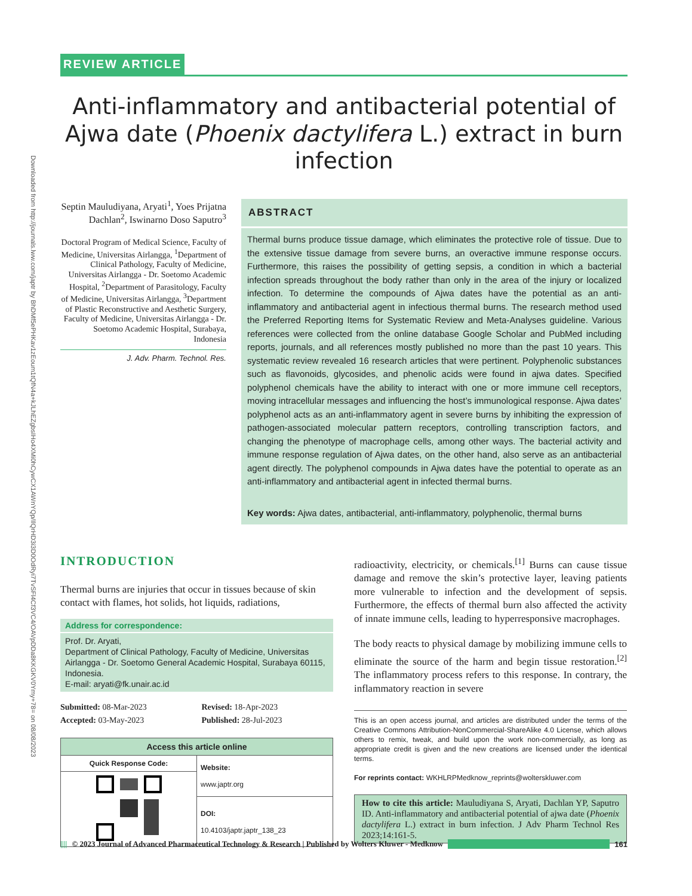Downloaded from http://journals.lww.com/japtr by BhDMf5ePHKav1zEoum1tQfN4a+kJLhEZgbsIHo4XMi0hCywCX1AWnYQp/IlQrHD3i3D0OdRyi7TvSFl4Cf3VC4/OAVpDDa8KKGKV0Ymy+78= on 08/08/2023
REVIEW ARTICLE
Anti-inflammatory and antibacterial potential of Ajwa date (Phoenix dactylifera L.) extract in burn infection
Septin Mauludiyana, Aryati<sup>1</sup>, Yoes Prijatna Dachlan<sup>2</sup>, Iswinarno Doso Saputro<sup>3</sup>
Doctoral Program of Medical Science, Faculty of Medicine, Universitas Airlangga, <sup>1</sup>Department of Clinical Pathology, Faculty of Medicine, Universitas Airlangga - Dr. Soetomo Academic Hospital, <sup>2</sup>Department of Parasitology, Faculty of Medicine, Universitas Airlangga, <sup>3</sup>Department of Plastic Reconstructive and Aesthetic Surgery, Faculty of Medicine, Universitas Airlangga - Dr. Soetomo Academic Hospital, Surabaya, Indonesia
J. Adv. Pharm. Technol. Res.
ABSTRACT
Thermal burns produce tissue damage, which eliminates the protective role of tissue. Due to the extensive tissue damage from severe burns, an overactive immune response occurs. Furthermore, this raises the possibility of getting sepsis, a condition in which a bacterial infection spreads throughout the body rather than only in the area of the injury or localized infection. To determine the compounds of Ajwa dates have the potential as an anti-inflammatory and antibacterial agent in infectious thermal burns. The research method used the Preferred Reporting Items for Systematic Review and Meta-Analyses guideline. Various references were collected from the online database Google Scholar and PubMed including reports, journals, and all references mostly published no more than the past 10 years. This systematic review revealed 16 research articles that were pertinent. Polyphenolic substances such as flavonoids, glycosides, and phenolic acids were found in ajwa dates. Specified polyphenol chemicals have the ability to interact with one or more immune cell receptors, moving intracellular messages and influencing the host’s immunological response. Ajwa dates’ polyphenol acts as an anti-inflammatory agent in severe burns by inhibiting the expression of pathogen-associated molecular pattern receptors, controlling transcription factors, and changing the phenotype of macrophage cells, among other ways. The bacterial activity and immune response regulation of Ajwa dates, on the other hand, also serve as an antibacterial agent directly. The polyphenol compounds in Ajwa dates have the potential to operate as an anti-inflammatory and antibacterial agent in infected thermal burns.
Key words: Ajwa dates, antibacterial, anti-inflammatory, polyphenolic, thermal burns
INTRODUCTION
Thermal burns are injuries that occur in tissues because of skin contact with flames, hot solids, hot liquids, radiations,
Address for correspondence:
Prof. Dr. Aryati,
Department of Clinical Pathology, Faculty of Medicine, Universitas Airlangga - Dr. Soetomo General Academic Hospital, Surabaya 60115, Indonesia.
E-mail: aryati@fk.unair.ac.id
| Submitted: 08-Mar-2023 | Revised: 18-Apr-2023 |
| Accepted: 03-May-2023 | Published: 28-Jul-2023 |
| Access this article online | |
| --- | --- |
| Quick Response Code: | Website: www.japtr.org |
| | DOI: 10.4103/japtr.japtr_138_23 |
radioactivity, electricity, or chemicals.<sup>[1]</sup> Burns can cause tissue damage and remove the skin’s protective layer, leaving patients more vulnerable to infection and the development of sepsis. Furthermore, the effects of thermal burn also affected the activity of innate immune cells, leading to hyperresponsive macrophages.
The body reacts to physical damage by mobilizing immune cells to eliminate the source of the harm and begin tissue restoration.<sup>[2]</sup> The inflammatory process refers to this response. In contrary, the inflammatory reaction in severe
This is an open access journal, and articles are distributed under the terms of the Creative Commons Attribution-NonCommercial-ShareAlike 4.0 License, which allows others to remix, tweak, and build upon the work non-commercially, as long as appropriate credit is given and the new creations are licensed under the identical terms.
For reprints contact: WKHLRPMedknow_reprints@wolterskluwer.com
How to cite this article: Mauludiyana S, Aryati, Dachlan YP, Saputro ID. Anti-inflammatory and antibacterial potential of ajwa date (Phoenix dactylifera L.) extract in burn infection. J Adv Pharm Technol Res 2023;14:161-5.
|||| © 2023 Journal of Advanced Pharmaceutical Technology & Research | Published by Wolters Kluwer - Medknow
161